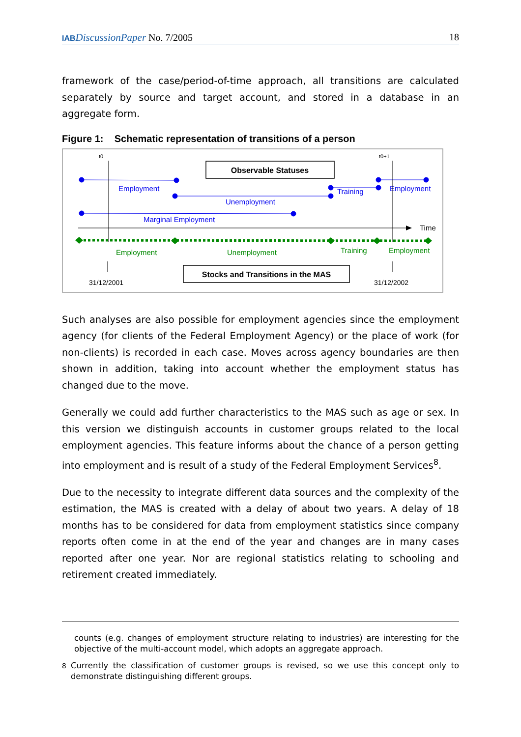IAB DiscussionPaper No. 7/2005 18
framework of the case/period-of-time approach, all transitions are calculated separately by source and target account, and stored in a database in an aggregate form.
Figure 1: Schematic representation of transitions of a person
t0
t0+1
Observable Statuses
Employment
Unemployment
Training
Employment
Marginal Employment
Time
Employment
Unemployment
Training
Employment
31/12/2001
31/12/2002
Stocks and Transitions in the MAS
Such analyses are also possible for employment agencies since the employment agency (for clients of the Federal Employment Agency) or the place of work (for non-clients) is recorded in each case. Moves across agency boundaries are then shown in addition, taking into account whether the employment status has changed due to the move.
Generally we could add further characteristics to the MAS such as age or sex. In this version we distinguish accounts in customer groups related to the local employment agencies. This feature informs about the chance of a person getting into employment and is result of a study of the Federal Employment Services<sup>8</sup>.
Due to the necessity to integrate different data sources and the complexity of the estimation, the MAS is created with a delay of about two years. A delay of 18 months has to be considered for data from employment statistics since company reports often come in at the end of the year and changes are in many cases reported after one year. Nor are regional statistics relating to schooling and retirement created immediately.
counts (e.g. changes of employment structure relating to industries) are interesting for the objective of the multi-account model, which adopts an aggregate approach.
<sup>8</sup> Currently the classification of customer groups is revised, so we use this concept only to demonstrate distinguishing different groups.